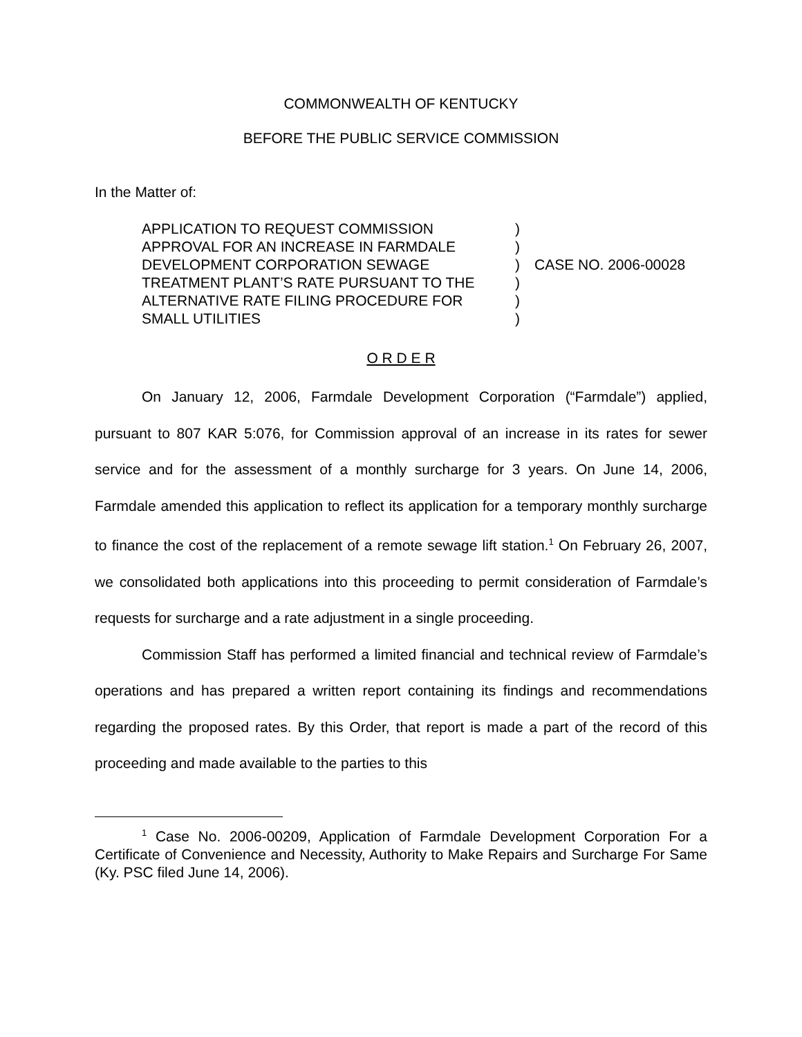COMMONWEALTH OF KENTUCKY
BEFORE THE PUBLIC SERVICE COMMISSION
In the Matter of:
APPLICATION TO REQUEST COMMISSION
APPROVAL FOR AN INCREASE IN FARMDALE
DEVELOPMENT CORPORATION SEWAGE
TREATMENT PLANT’S RATE PURSUANT TO THE
ALTERNATIVE RATE FILING PROCEDURE FOR
SMALL UTILITIES
)
)
)
)
)
)
CASE NO. 2006-00028
O R D E R
On January 12, 2006, Farmdale Development Corporation (“Farmdale”) applied, pursuant to 807 KAR 5:076, for Commission approval of an increase in its rates for sewer service and for the assessment of a monthly surcharge for 3 years. On June 14, 2006, Farmdale amended this application to reflect its application for a temporary monthly surcharge to finance the cost of the replacement of a remote sewage lift station.<sup>1</sup> On February 26, 2007, we consolidated both applications into this proceeding to permit consideration of Farmdale’s requests for surcharge and a rate adjustment in a single proceeding.
Commission Staff has performed a limited financial and technical review of Farmdale’s operations and has prepared a written report containing its findings and recommendations regarding the proposed rates. By this Order, that report is made a part of the record of this proceeding and made available to the parties to this
<sup>1</sup> Case No. 2006-00209, Application of Farmdale Development Corporation For a Certificate of Convenience and Necessity, Authority to Make Repairs and Surcharge For Same (Ky. PSC filed June 14, 2006).